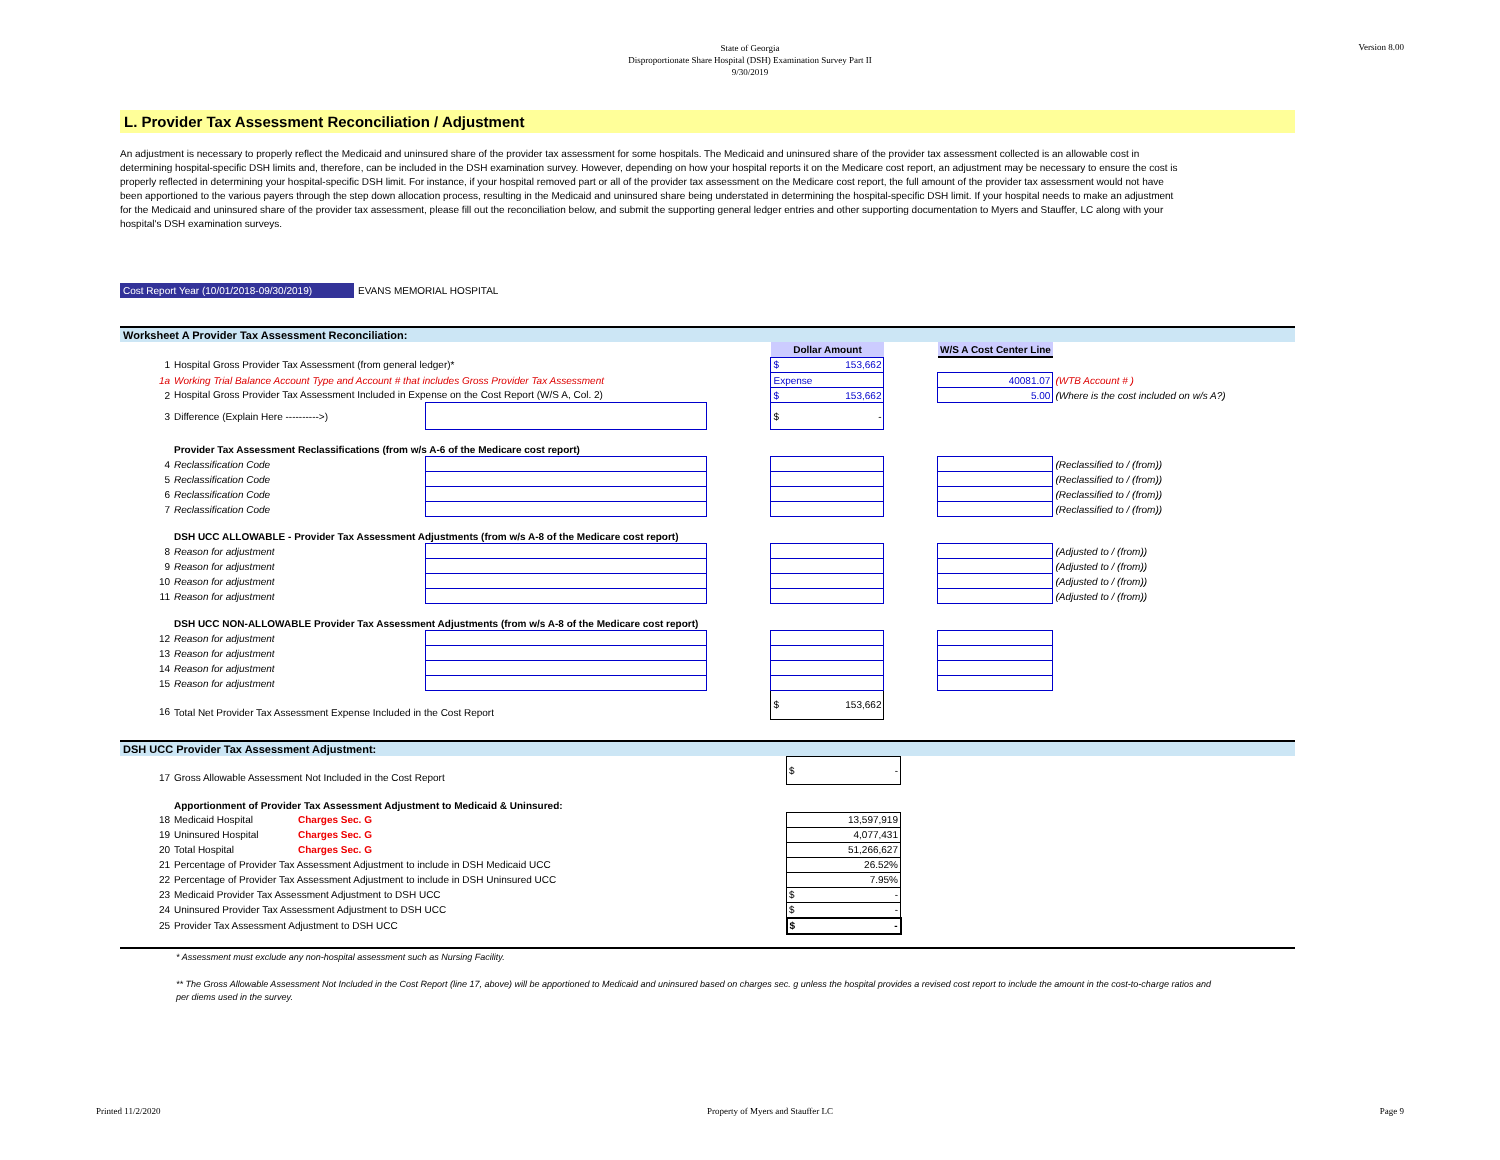Version 8.00
State of Georgia
Disproportionate Share Hospital (DSH) Examination Survey Part II
9/30/2019
L. Provider Tax Assessment Reconciliation / Adjustment
An adjustment is necessary to properly reflect the Medicaid and uninsured share of the provider tax assessment for some hospitals. The Medicaid and uninsured share of the provider tax assessment collected is an allowable cost in determining hospital-specific DSH limits and, therefore, can be included in the DSH examination survey. However, depending on how your hospital reports it on the Medicare cost report, an adjustment may be necessary to ensure the cost is properly reflected in determining your hospital-specific DSH limit. For instance, if your hospital removed part or all of the provider tax assessment on the Medicare cost report, the full amount of the provider tax assessment would not have been apportioned to the various payers through the step down allocation process, resulting in the Medicaid and uninsured share being understated in determining the hospital-specific DSH limit. If your hospital needs to make an adjustment for the Medicaid and uninsured share of the provider tax assessment, please fill out the reconciliation below, and submit the supporting general ledger entries and other supporting documentation to Myers and Stauffer, LC along with your hospital's DSH examination surveys.
Cost Report Year (10/01/2018-09/30/2019)
EVANS MEMORIAL HOSPITAL
Worksheet A Provider Tax Assessment Reconciliation:
| | | | | Dollar Amount | | W/S A Cost Center Line | |
| 1 | Hospital Gross Provider Tax Assessment (from general ledger)* | | | $ 153,662 | | | |
| 1a | Working Trial Balance Account Type and Account # that includes Gross Provider Tax Assessment | | | Expense | | 40081.07 | (WTB Account # ) |
| 2 | Hospital Gross Provider Tax Assessment Included in Expense on the Cost Report (W/S A, Col. 2) | | | $ 153,662 | | 5.00 | (Where is the cost included on w/s A?) |
| 3 | Difference (Explain Here ---------->) | | | $ - | | | |
| | Provider Tax Assessment Reclassifications (from w/s A-6 of the Medicare cost report) | | | | | | |
| 4 | Reclassification Code | | | | | | (Reclassified to / (from)) |
| 5 | Reclassification Code | | | | | | (Reclassified to / (from)) |
| 6 | Reclassification Code | | | | | | (Reclassified to / (from)) |
| 7 | Reclassification Code | | | | | | (Reclassified to / (from)) |
| | DSH UCC ALLOWABLE - Provider Tax Assessment Adjustments (from w/s A-8 of the Medicare cost report) | | | | | | |
| 8 | Reason for adjustment | | | | | | (Adjusted to / (from)) |
| 9 | Reason for adjustment | | | | | | (Adjusted to / (from)) |
| 10 | Reason for adjustment | | | | | | (Adjusted to / (from)) |
| 11 | Reason for adjustment | | | | | | (Adjusted to / (from)) |
| | DSH UCC NON-ALLOWABLE Provider Tax Assessment Adjustments (from w/s A-8 of the Medicare cost report) | | | | | | |
| 12 | Reason for adjustment | | | | | | |
| 13 | Reason for adjustment | | | | | | |
| 14 | Reason for adjustment | | | | | | |
| 15 | Reason for adjustment | | | | | | |
| 16 | Total Net Provider Tax Assessment Expense Included in the Cost Report | | | $ 153,662 | | | |
DSH UCC Provider Tax Assessment Adjustment:
| 17 | Gross Allowable Assessment Not Included in the Cost Report | | $ - | |
| | Apportionment of Provider Tax Assessment Adjustment to Medicaid & Uninsured: | | | |
| 18 | Medicaid Hospital | Charges Sec. G | 13,597,919 | |
| 19 | Uninsured Hospital | Charges Sec. G | 4,077,431 | |
| 20 | Total Hospital | Charges Sec. G | 51,266,627 | |
| 21 | Percentage of Provider Tax Assessment Adjustment to include in DSH Medicaid UCC | | 26.52% | |
| 22 | Percentage of Provider Tax Assessment Adjustment to include in DSH Uninsured UCC | | 7.95% | |
| 23 | Medicaid Provider Tax Assessment Adjustment to DSH UCC | | $ - | |
| 24 | Uninsured Provider Tax Assessment Adjustment to DSH UCC | | $ - | |
| 25 | Provider Tax Assessment Adjustment to DSH UCC | | $ - | |
* Assessment must exclude any non-hospital assessment such as Nursing Facility.
** The Gross Allowable Assessment Not Included in the Cost Report (line 17, above) will be apportioned to Medicaid and uninsured based on charges sec. g unless the hospital provides a revised cost report to include the amount in the cost-to-charge ratios and per diems used in the survey.
Printed 11/2/2020 Property of Myers and Stauffer LC Page 9